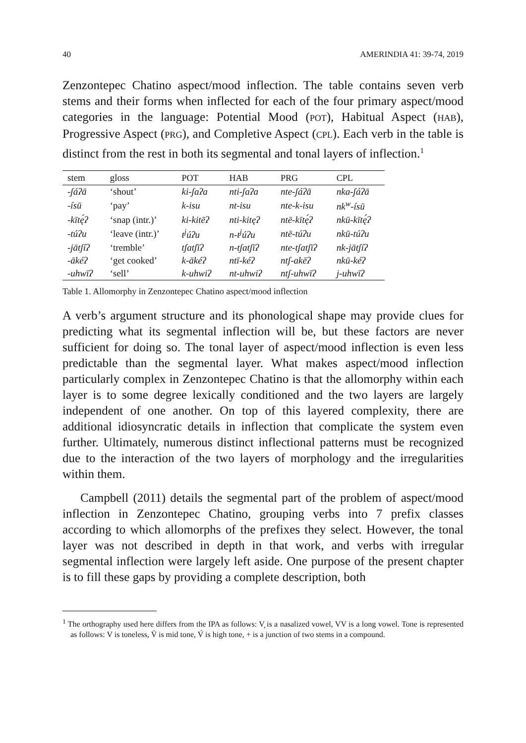40 AMERINDIA 41: 39-74, 2019
Zenzontepec Chatino aspect/mood inflection. The table contains seven verb stems and their forms when inflected for each of the four primary aspect/mood categories in the language: Potential Mood (POT), Habitual Aspect (HAB), Progressive Aspect (PRG), and Completive Aspect (CPL). Each verb in the table is distinct from the rest in both its segmental and tonal layers of inflection.<sup>1</sup>
| stem | gloss | POT | HAB | PRG | CPL |
| --- | --- | --- | --- | --- | --- |
| -ʃáʔā | ‘shout’ | ki-ʃaʔa | nti-ʃaʔa | nte-ʃáʔā | nka-ʃáʔā |
| -ísū | ‘pay’ | k-isu | nt-isu | nte-k-isu | nk<sup>w</sup>-ísū |
| -kītę́ʔ | ‘snap (intr.)’ | ki-kitēʔ | nti-kitęʔ | ntē-kītę́ʔ | nkū-kītę́ʔ |
| -túʔu | ‘leave (intr.)’ | t<sup>j</sup>úʔu | n-t<sup>j</sup>úʔu | ntē-túʔu | nkū-túʔu |
| -jātʃíʔ | ‘tremble’ | tʃatʃīʔ | n-tʃatʃīʔ | nte-tʃatʃīʔ | nk-jātʃíʔ |
| -ākéʔ | ‘get cooked’ | k-ākéʔ | ntī-kéʔ | ntʃ-akēʔ | nkū-kéʔ |
| -uhwīʔ | ‘sell’ | k-uhwiʔ | nt-uhwiʔ | ntʃ-uhwīʔ | j-uhwīʔ |
Table 1. Allomorphy in Zenzontepec Chatino aspect/mood inflection
A verb’s argument structure and its phonological shape may provide clues for predicting what its segmental inflection will be, but these factors are never sufficient for doing so. The tonal layer of aspect/mood inflection is even less predictable than the segmental layer. What makes aspect/mood inflection particularly complex in Zenzontepec Chatino is that the allomorphy within each layer is to some degree lexically conditioned and the two layers are largely independent of one another. On top of this layered complexity, there are additional idiosyncratic details in inflection that complicate the system even further. Ultimately, numerous distinct inflectional patterns must be recognized due to the interaction of the two layers of morphology and the irregularities within them.
Campbell (2011) details the segmental part of the problem of aspect/mood inflection in Zenzontepec Chatino, grouping verbs into 7 prefix classes according to which allomorphs of the prefixes they select. However, the tonal layer was not described in depth in that work, and verbs with irregular segmental inflection were largely left aside. One purpose of the present chapter is to fill these gaps by providing a complete description, both
<sup>1</sup> The orthography used here differs from the IPA as follows: V̧ is a nasalized vowel, VV is a long vowel. Tone is represented as follows: V is toneless, V̄ is mid tone, V́ is high tone, + is a junction of two stems in a compound.